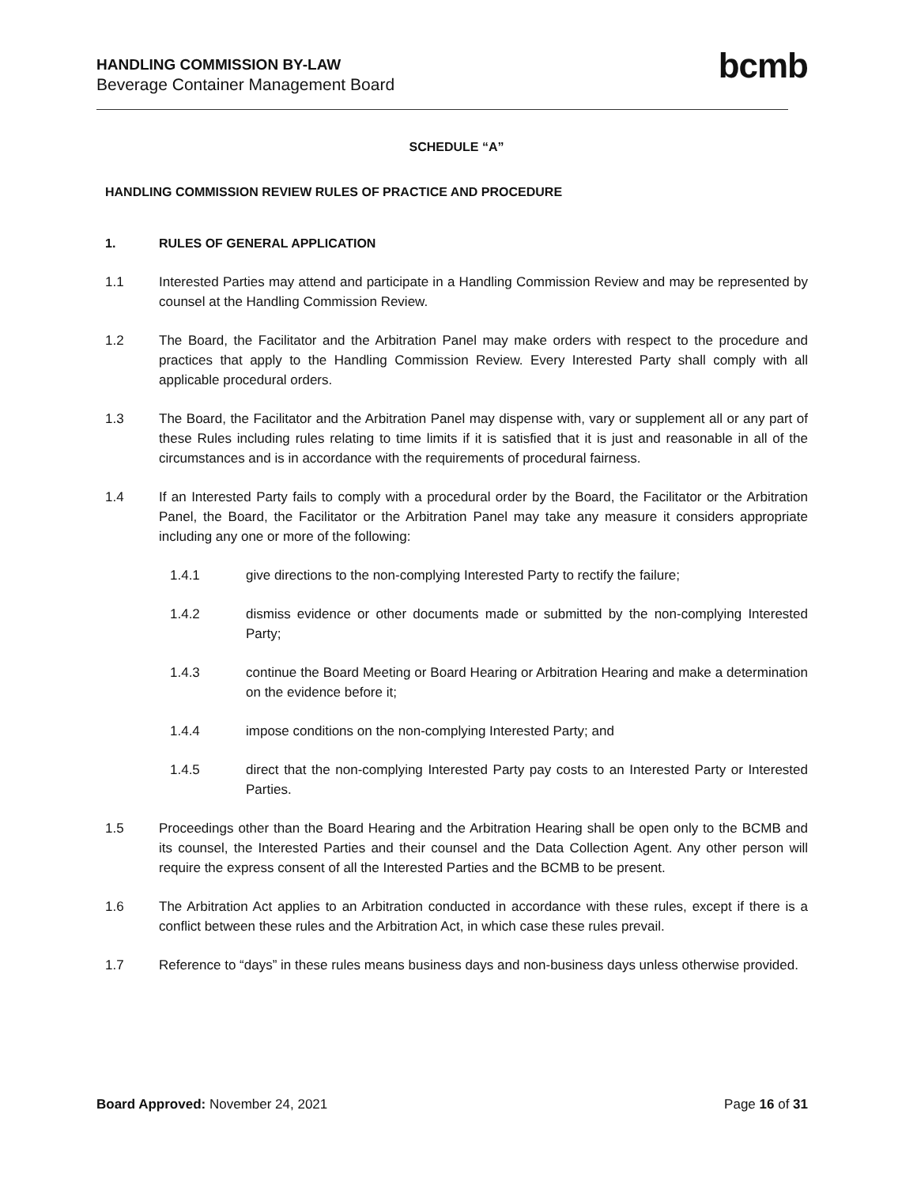HANDLING COMMISSION BY-LAW
Beverage Container Management Board
bcmb
SCHEDULE “A”
HANDLING COMMISSION REVIEW RULES OF PRACTICE AND PROCEDURE
1. RULES OF GENERAL APPLICATION
1.1 Interested Parties may attend and participate in a Handling Commission Review and may be represented by counsel at the Handling Commission Review.
1.2 The Board, the Facilitator and the Arbitration Panel may make orders with respect to the procedure and practices that apply to the Handling Commission Review. Every Interested Party shall comply with all applicable procedural orders.
1.3 The Board, the Facilitator and the Arbitration Panel may dispense with, vary or supplement all or any part of these Rules including rules relating to time limits if it is satisfied that it is just and reasonable in all of the circumstances and is in accordance with the requirements of procedural fairness.
1.4 If an Interested Party fails to comply with a procedural order by the Board, the Facilitator or the Arbitration Panel, the Board, the Facilitator or the Arbitration Panel may take any measure it considers appropriate including any one or more of the following:
1.4.1 give directions to the non-complying Interested Party to rectify the failure;
1.4.2 dismiss evidence or other documents made or submitted by the non-complying Interested Party;
1.4.3 continue the Board Meeting or Board Hearing or Arbitration Hearing and make a determination on the evidence before it;
1.4.4 impose conditions on the non-complying Interested Party; and
1.4.5 direct that the non-complying Interested Party pay costs to an Interested Party or Interested Parties.
1.5 Proceedings other than the Board Hearing and the Arbitration Hearing shall be open only to the BCMB and its counsel, the Interested Parties and their counsel and the Data Collection Agent. Any other person will require the express consent of all the Interested Parties and the BCMB to be present.
1.6 The Arbitration Act applies to an Arbitration conducted in accordance with these rules, except if there is a conflict between these rules and the Arbitration Act, in which case these rules prevail.
1.7 Reference to “days” in these rules means business days and non-business days unless otherwise provided.
Board Approved: November 24, 2021 Page 16 of 31